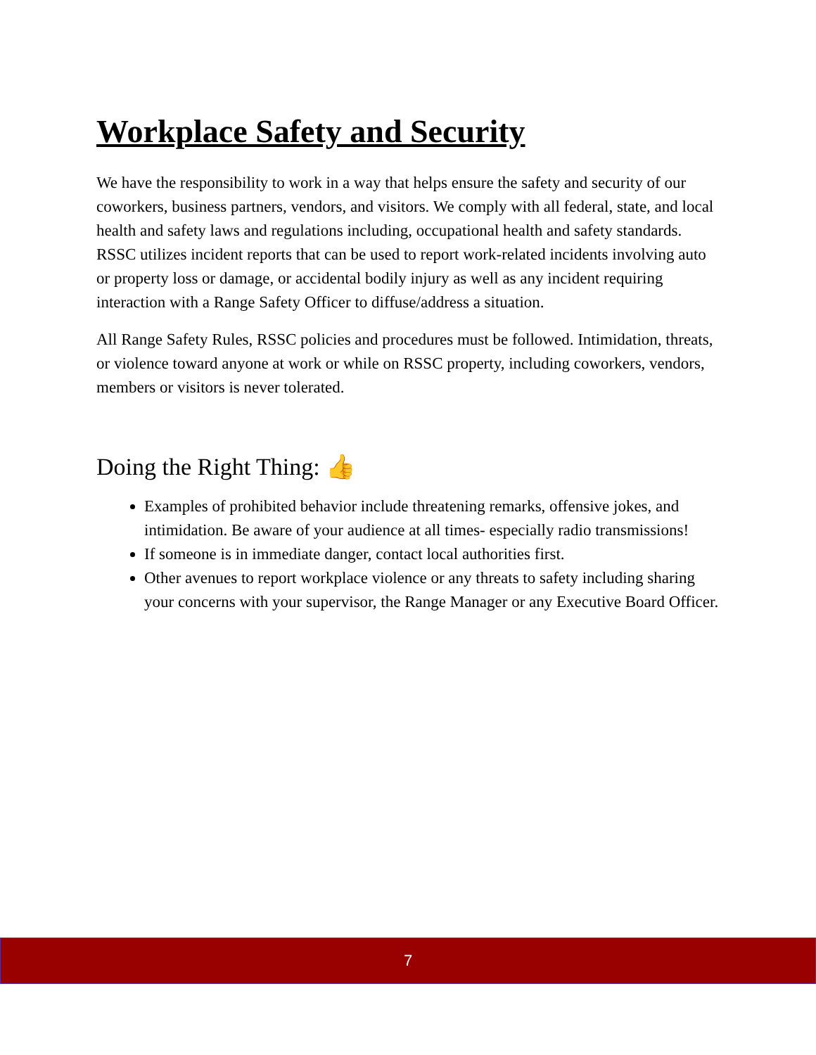Workplace Safety and Security
We have the responsibility to work in a way that helps ensure the safety and security of our coworkers, business partners, vendors, and visitors. We comply with all federal, state, and local health and safety laws and regulations including, occupational health and safety standards. RSSC utilizes incident reports that can be used to report work-related incidents involving auto or property loss or damage, or accidental bodily injury as well as any incident requiring interaction with a Range Safety Officer to diffuse/address a situation.
All Range Safety Rules, RSSC policies and procedures must be followed. Intimidation, threats, or violence toward anyone at work or while on RSSC property, including coworkers, vendors, members or visitors is never tolerated.
Doing the Right Thing: 👍
Examples of prohibited behavior include threatening remarks, offensive jokes, and intimidation. Be aware of your audience at all times- especially radio transmissions!
If someone is in immediate danger, contact local authorities first.
Other avenues to report workplace violence or any threats to safety including sharing your concerns with your supervisor, the Range Manager or any Executive Board Officer.
7